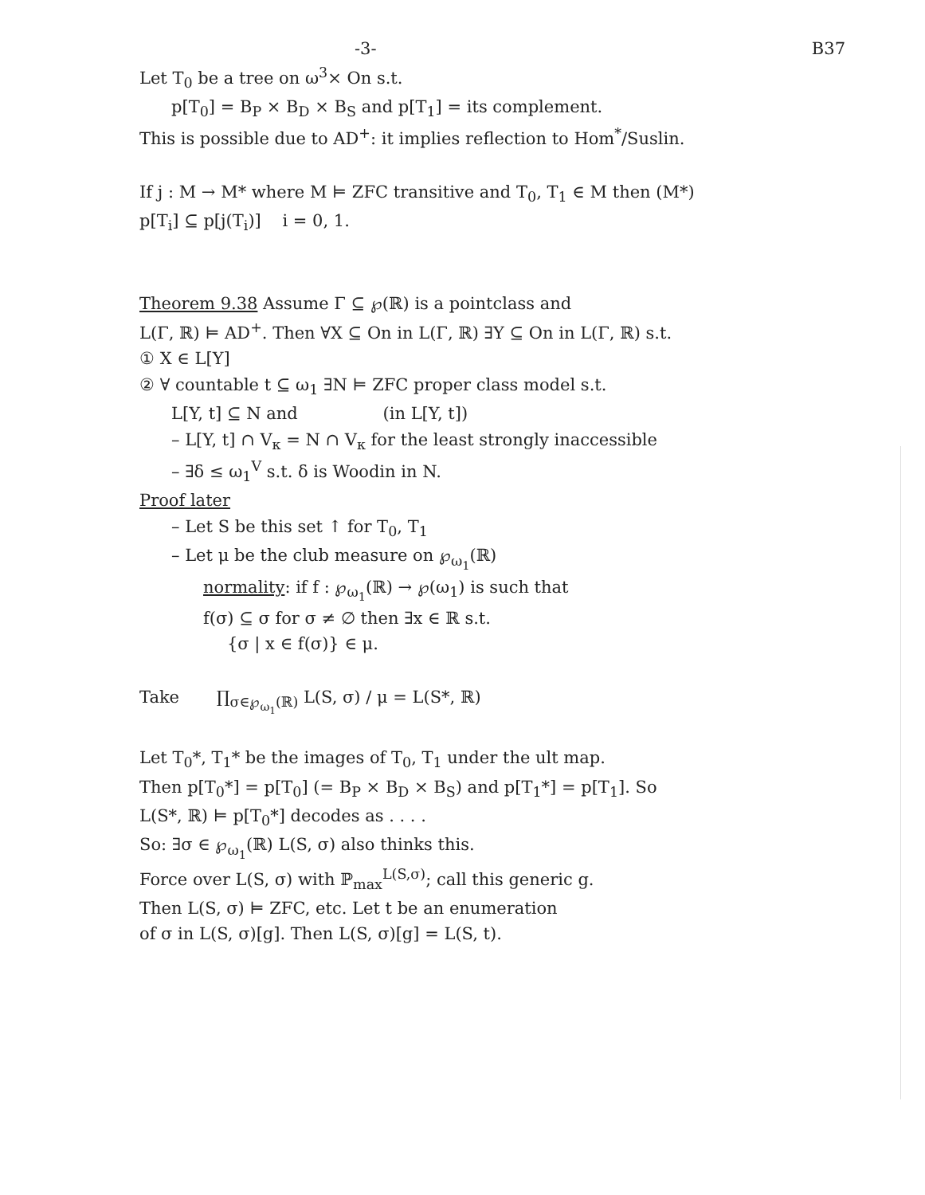-3- B37
Let T<sub>0</sub> be a tree on ω<sup>3</sup>× On s.t.
p[T<sub>0</sub>] = B<sub>P</sub> × B<sub>D</sub> × B<sub>S</sub> and p[T<sub>1</sub>] = its complement.
This is possible due to AD<sup>+</sup>: it implies reflection to Hom<sup>*</sup>/Suslin.
If j : M → M* where M ⊨ ZFC transitive and T<sub>0</sub>, T<sub>1</sub> ∈ M then (M*)
p[T<sub>i</sub>] ⊆ p[j(T<sub>i</sub>)] i = 0, 1.
Theorem 9.38 Assume Γ ⊆ ℘(ℝ) is a pointclass and
L(Γ, ℝ) ⊨ AD<sup>+</sup>. Then ∀X ⊆ On in L(Γ, ℝ) ∃Y ⊆ On in L(Γ, ℝ) s.t.
① X ∈ L[Y]
② ∀ countable t ⊆ ω<sub>1</sub> ∃N ⊨ ZFC proper class model s.t.
L[Y, t] ⊆ N and (in L[Y, t])
– L[Y, t] ∩ V<sub>κ</sub> = N ∩ V<sub>κ</sub> for the least strongly inaccessible
– ∃δ ≤ ω<sub>1</sub><sup>V</sup> s.t. δ is Woodin in N.
Proof later
– Let S be this set ↑ for T<sub>0</sub>, T<sub>1</sub>
– Let μ be the club measure on ℘<sub>ω<sub>1</sub></sub>(ℝ)
normality: if f : ℘<sub>ω<sub>1</sub></sub>(ℝ) → ℘(ω<sub>1</sub>) is such that
f(σ) ⊆ σ for σ ≠ ∅ then ∃x ∈ ℝ s.t.
{σ | x ∈ f(σ)} ∈ μ.
Take ∏<sub>σ∈℘<sub>ω<sub>1</sub></sub>(ℝ)</sub> L(S, σ) / μ = L(S*, ℝ)
Let T<sub>0</sub>*, T<sub>1</sub>* be the images of T<sub>0</sub>, T<sub>1</sub> under the ult map.
Then p[T<sub>0</sub>*] = p[T<sub>0</sub>] (= B<sub>P</sub> × B<sub>D</sub> × B<sub>S</sub>) and p[T<sub>1</sub>*] = p[T<sub>1</sub>]. So
L(S*, ℝ) ⊨ p[T<sub>0</sub>*] decodes as . . . .
So: ∃σ ∈ ℘<sub>ω<sub>1</sub></sub>(ℝ) L(S, σ) also thinks this.
Force over L(S, σ) with ℙ<sub>max</sub><sup>L(S,σ)</sup>; call this generic g.
Then L(S, σ) ⊨ ZFC, etc. Let t be an enumeration
of σ in L(S, σ)[g]. Then L(S, σ)[g] = L(S, t).